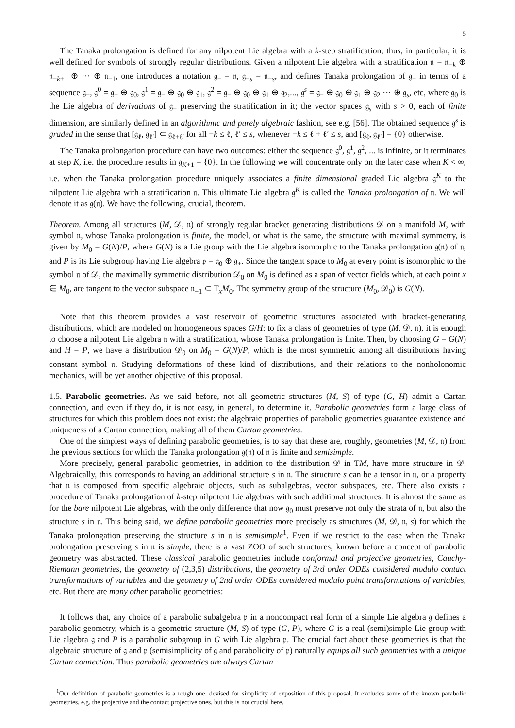5
The Tanaka prolongation is defined for any nilpotent Lie algebra with a k-step stratification; thus, in particular, it is well defined for symbols of strongly regular distributions. Given a nilpotent Lie algebra with a stratification 𝔫 = 𝔫<sub>−k</sub> ⊕ 𝔫<sub>−k+1</sub> ⊕ ··· ⊕ 𝔫<sub>−1</sub>, one introduces a notation 𝔤<sub>−</sub> = 𝔫, 𝔤<sub>−s</sub> = 𝔫<sub>−s</sub>, and defines Tanaka prolongation of 𝔤<sub>−</sub> in terms of a sequence 𝔤<sub>−</sub>, 𝔤<sup>0</sup> = 𝔤<sub>−</sub> ⊕ 𝔤<sub>0</sub>, 𝔤<sup>1</sup> = 𝔤<sub>−</sub> ⊕ 𝔤<sub>0</sub> ⊕ 𝔤<sub>1</sub>, 𝔤<sup>2</sup> = 𝔤<sub>−</sub> ⊕ 𝔤<sub>0</sub> ⊕ 𝔤<sub>1</sub> ⊕ 𝔤<sub>2</sub>,..., 𝔤<sup>s</sup> = 𝔤<sub>−</sub> ⊕ 𝔤<sub>0</sub> ⊕ 𝔤<sub>1</sub> ⊕ 𝔤<sub>2</sub> ··· ⊕ 𝔤<sub>s</sub>, etc, where 𝔤<sub>0</sub> is the Lie algebra of derivations of 𝔤<sub>−</sub> preserving the stratification in it; the vector spaces 𝔤<sub>s</sub> with s > 0, each of finite dimension, are similarly defined in an algorithmic and purely algebraic fashion, see e.g. [56]. The obtained sequence 𝔤<sup>s</sup> is graded in the sense that [𝔤<sub>ℓ</sub>, 𝔤<sub>ℓ′</sub>] ⊂ 𝔤<sub>ℓ+ℓ′</sub> for all −k ≤ ℓ, ℓ′ ≤ s, whenever −k ≤ ℓ + ℓ′ ≤ s, and [𝔤<sub>ℓ</sub>, 𝔤<sub>ℓ′</sub>] = {0} otherwise.
The Tanaka prolongation procedure can have two outcomes: either the sequence 𝔤<sup>0</sup>, 𝔤<sup>1</sup>, 𝔤<sup>2</sup>, ... is infinite, or it terminates at step K, i.e. the procedure results in 𝔤<sub>K+1</sub> = {0}. In the following we will concentrate only on the later case when K < ∞, i.e. when the Tanaka prolongation procedure uniquely associates a finite dimensional graded Lie algebra 𝔤<sup>K</sup> to the nilpotent Lie algebra with a stratification 𝔫. This ultimate Lie algebra 𝔤<sup>K</sup> is called the Tanaka prolongation of 𝔫. We will denote it as 𝔤(𝔫). We have the following, crucial, theorem.
Theorem. Among all structures (M, 𝒟, 𝔫) of strongly regular bracket generating distributions 𝒟 on a manifold M, with symbol 𝔫, whose Tanaka prolongation is finite, the model, or what is the same, the structure with maximal symmetry, is given by M<sub>0</sub> = G(N)/P, where G(N) is a Lie group with the Lie algebra isomorphic to the Tanaka prolongation 𝔤(𝔫) of 𝔫, and P is its Lie subgroup having Lie algebra 𝔭 = 𝔤<sub>0</sub> ⊕ 𝔤<sub>+</sub>. Since the tangent space to M<sub>0</sub> at every point is isomorphic to the symbol 𝔫 of 𝒟, the maximally symmetric distribution 𝒟<sub>0</sub> on M<sub>0</sub> is defined as a span of vector fields which, at each point x ∈ M<sub>0</sub>, are tangent to the vector subspace 𝔫<sub>−1</sub> ⊂ T<sub>x</sub>M<sub>0</sub>. The symmetry group of the structure (M<sub>0</sub>, 𝒟<sub>0</sub>) is G(N).
Note that this theorem provides a vast reservoir of geometric structures associated with bracket-generating distributions, which are modeled on homogeneous spaces G/H: to fix a class of geometries of type (M, 𝒟, 𝔫), it is enough to choose a nilpotent Lie algebra 𝔫 with a stratification, whose Tanaka prolongation is finite. Then, by choosing G = G(N) and H = P, we have a distribution 𝒟<sub>0</sub> on M<sub>0</sub> = G(N)/P, which is the most symmetric among all distributions having constant symbol 𝔫. Studying deformations of these kind of distributions, and their relations to the nonholonomic mechanics, will be yet another objective of this proposal.
1.5. Parabolic geometries. As we said before, not all geometric structures (M, S) of type (G, H) admit a Cartan connection, and even if they do, it is not easy, in general, to determine it. Parabolic geometries form a large class of structures for which this problem does not exist: the algebraic properties of parabolic geometries guarantee existence and uniqueness of a Cartan connection, making all of them Cartan geometries.
One of the simplest ways of defining parabolic geometries, is to say that these are, roughly, geometries (M, 𝒟, 𝔫) from the previous sections for which the Tanaka prolongation 𝔤(𝔫) of 𝔫 is finite and semisimple.
More precisely, general parabolic geometries, in addition to the distribution 𝒟 in TM, have more structure in 𝒟. Algebraically, this corresponds to having an additional structure s in 𝔫. The structure s can be a tensor in 𝔫, or a property that 𝔫 is composed from specific algebraic objects, such as subalgebras, vector subspaces, etc. There also exists a procedure of Tanaka prolongation of k-step nilpotent Lie algebras with such additional structures. It is almost the same as for the bare nilpotent Lie algebras, with the only difference that now 𝔤<sub>0</sub> must preserve not only the strata of 𝔫, but also the structure s in 𝔫. This being said, we define parabolic geometries more precisely as structures (M, 𝒟, 𝔫, s) for which the Tanaka prolongation preserving the structure s in 𝔫 is semisimple<sup>1</sup>. Even if we restrict to the case when the Tanaka prolongation preserving s in 𝔫 is simple, there is a vast ZOO of such structures, known before a concept of parabolic geometry was abstracted. These classical parabolic geometries include conformal and projective geometries, Cauchy-Riemann geometries, the geometry of (2,3,5) distributions, the geometry of 3rd order ODEs considered modulo contact transformations of variables and the geometry of 2nd order ODEs considered modulo point transformations of variables, etc. But there are many other parabolic geometries:
It follows that, any choice of a parabolic subalgebra 𝔭 in a noncompact real form of a simple Lie algebra 𝔤 defines a parabolic geometry, which is a geometric structure (M, S) of type (G, P), where G is a real (semi)simple Lie group with Lie algebra 𝔤 and P is a parabolic subgroup in G with Lie algebra 𝔭. The crucial fact about these geometries is that the algebraic structure of 𝔤 and 𝔭 (semisimplicity of 𝔤 and parabolicity of 𝔭) naturally equips all such geometries with a unique Cartan connection. Thus parabolic geometries are always Cartan
<sup>1</sup> Our definition of parabolic geometries is a rough one, devised for simplicity of exposition of this proposal. It excludes some of the known parabolic geometries, e.g. the projective and the contact projective ones, but this is not crucial here.